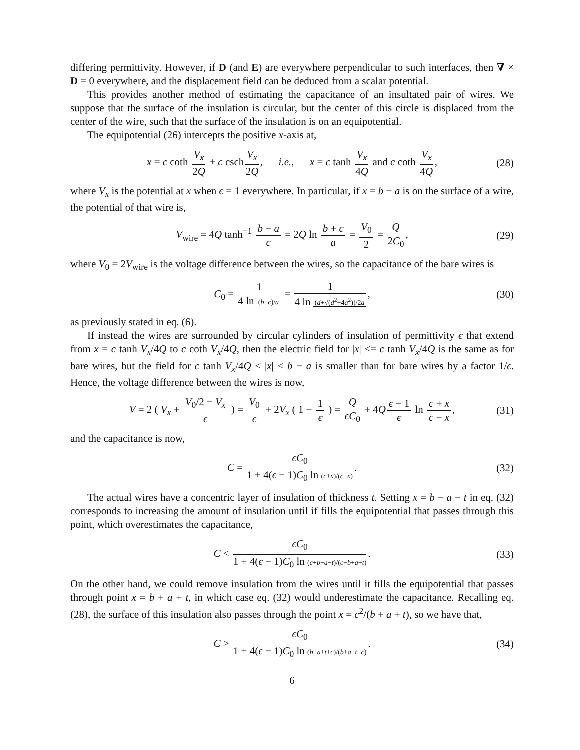differing permittivity. However, if D (and E) are everywhere perpendicular to such interfaces, then ∇ × D = 0 everywhere, and the displacement field can be deduced from a scalar potential.
This provides another method of estimating the capacitance of an insultated pair of wires. We suppose that the surface of the insulation is circular, but the center of this circle is displaced from the center of the wire, such that the surface of the insulation is on an equipotential.
The equipotential (26) intercepts the positive x-axis at,
x = c coth V<sub>x</sub> 2Q ± c csch V<sub>x</sub> 2Q, i.e., x = c tanh V<sub>x</sub> 4Q and c coth V<sub>x</sub> 4Q, (28)
where V<sub>x</sub> is the potential at x when ϵ = 1 everywhere. In particular, if x = b − a is on the surface of a wire, the potential of that wire is,
V<sub>wire</sub> = 4Q tanh<sup>−1</sup> b − a c = 2Q ln b + c a = V<sub>0</sub> 2 = Q 2C<sub>0</sub>, (29)
where V<sub>0</sub> = 2V<sub>wire</sub> is the voltage difference between the wires, so the capacitance of the bare wires is
C<sub>0</sub> = 1 4 ln (b+c)/a = 1 4 ln (d+√(d<sup>2</sup>−4a<sup>2</sup>))/2a, (30)
as previously stated in eq. (6).
If instead the wires are surrounded by circular cylinders of insulation of permittivity ϵ that extend from x = c tanh V<sub>x</sub>/4Q to c coth V<sub>x</sub>/4Q, then the electric field for |x| <= c tanh V<sub>x</sub>/4Q is the same as for bare wires, but the field for c tanh V<sub>x</sub>/4Q < |x| < b − a is smaller than for bare wires by a factor 1/ϵ. Hence, the voltage difference between the wires is now,
V = 2 ( V<sub>x</sub> + V<sub>0</sub>/2 − V<sub>x</sub> ϵ ) = V<sub>0</sub> ϵ + 2V<sub>x</sub> ( 1 − 1 ϵ ) = Q ϵC<sub>0</sub> + 4Q ϵ − 1 ϵ ln c + x c − x, (31)
and the capacitance is now,
C = ϵC<sub>0</sub> 1 + 4(ϵ − 1)C<sub>0</sub> ln (c+x)/(c−x). (32)
The actual wires have a concentric layer of insulation of thickness t. Setting x = b − a − t in eq. (32) corresponds to increasing the amount of insulation until if fills the equipotential that passes through this point, which overestimates the capacitance,
C < ϵC<sub>0</sub> 1 + 4(ϵ − 1)C<sub>0</sub> ln (c+b−a−t)/(c−b+a+t). (33)
On the other hand, we could remove insulation from the wires until it fills the equipotential that passes through point x = b + a + t, in which case eq. (32) would underestimate the capacitance. Recalling eq. (28), the surface of this insulation also passes through the point x = c<sup>2</sup>/(b + a + t), so we have that,
C > ϵC<sub>0</sub> 1 + 4(ϵ − 1)C<sub>0</sub> ln (b+a+t+c)/(b+a+t−c). (34)
6